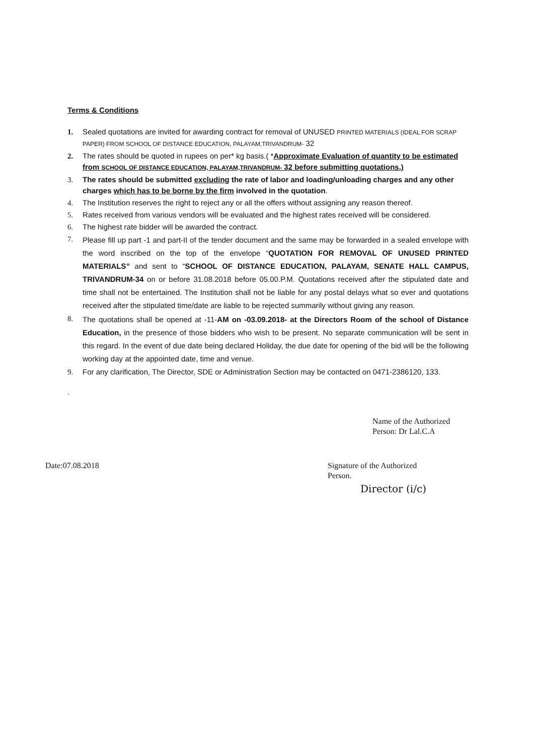Terms & Conditions
1. Sealed quotations are invited for awarding contract for removal of UNUSED PRINTED MATERIALS (IDEAL FOR SCRAP PAPER) FROM SCHOOL OF DISTANCE EDUCATION, PALAYAM,TRIVANDRUM- 32
2. The rates should be quoted in rupees on per* kg basis.( *Approximate Evaluation of quantity to be estimated from SCHOOL OF DISTANCE EDUCATION, PALAYAM,TRIVANDRUM- 32 before submitting quotations.)
3. The rates should be submitted excluding the rate of labor and loading/unloading charges and any other charges which has to be borne by the firm involved in the quotation.
4. The Institution reserves the right to reject any or all the offers without assigning any reason thereof.
5. Rates received from various vendors will be evaluated and the highest rates received will be considered.
6. The highest rate bidder will be awarded the contract.
7. Please fill up part -1 and part-II of the tender document and the same may be forwarded in a sealed envelope with the word inscribed on the top of the envelope “QUOTATION FOR REMOVAL OF UNUSED PRINTED MATERIALS” and sent to “SCHOOL OF DISTANCE EDUCATION, PALAYAM, SENATE HALL CAMPUS, TRIVANDRUM-34 on or before 31.08.2018 before 05.00.P.M. Quotations received after the stipulated date and time shall not be entertained. The Institution shall not be liable for any postal delays what so ever and quotations received after the stipulated time/date are liable to be rejected summarily without giving any reason.
8. The quotations shall be opened at -11-AM on -03.09.2018- at the Directors Room of the school of Distance Education, in the presence of those bidders who wish to be present. No separate communication will be sent in this regard. In the event of due date being declared Holiday, the due date for opening of the bid will be the following working day at the appointed date, time and venue.
9. For any clarification, The Director, SDE or Administration Section may be contacted on 0471-2386120, 133.
.
Name of the Authorized
Person: Dr Lal.C.A
Date:07.08.2018 Signature of the Authorized
Person.
Director (i/c)